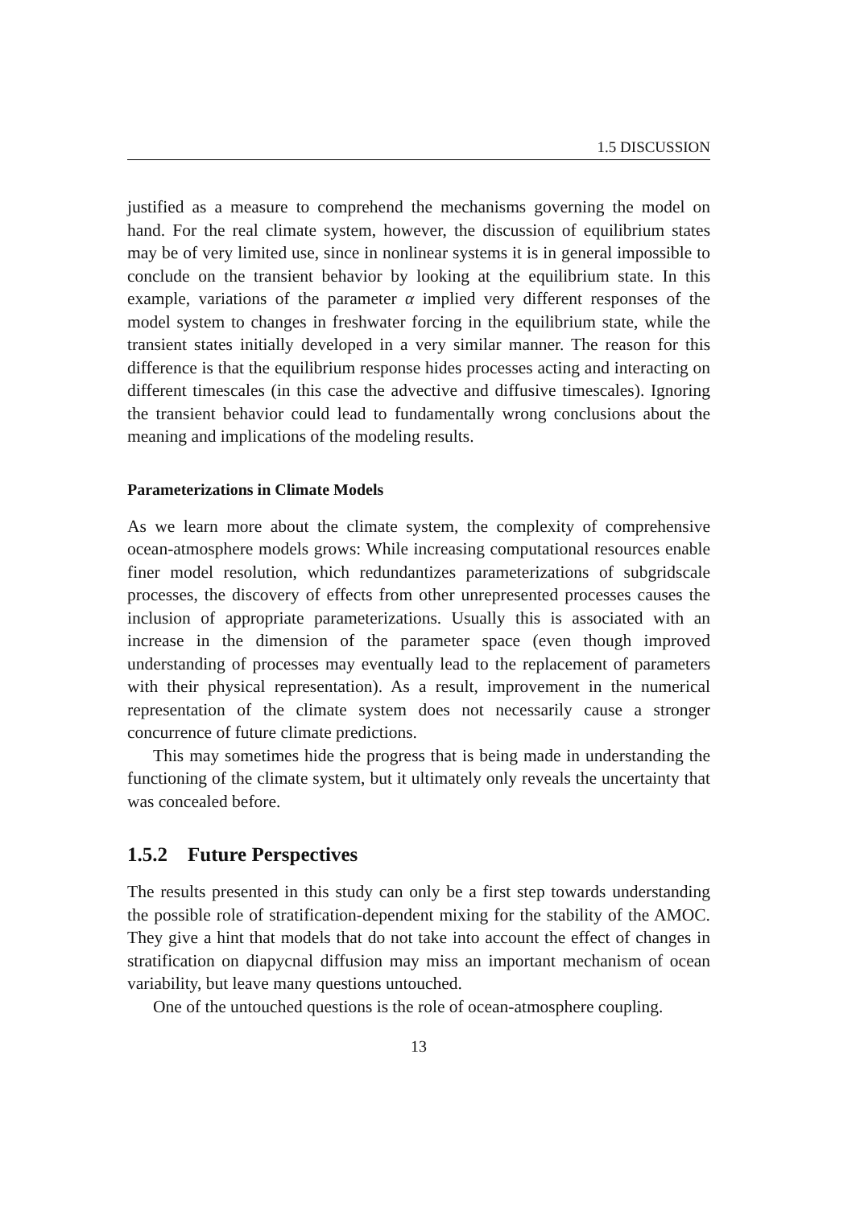1.5 DISCUSSION
justified as a measure to comprehend the mechanisms governing the model on hand. For the real climate system, however, the discussion of equilibrium states may be of very limited use, since in nonlinear systems it is in general impossible to conclude on the transient behavior by looking at the equilibrium state. In this example, variations of the parameter α implied very different responses of the model system to changes in freshwater forcing in the equilibrium state, while the transient states initially developed in a very similar manner. The reason for this difference is that the equilibrium response hides processes acting and interacting on different timescales (in this case the advective and diffusive timescales). Ignoring the transient behavior could lead to fundamentally wrong conclusions about the meaning and implications of the modeling results.
Parameterizations in Climate Models
As we learn more about the climate system, the complexity of comprehensive ocean-atmosphere models grows: While increasing computational resources enable finer model resolution, which redundantizes parameterizations of subgridscale processes, the discovery of effects from other unrepresented processes causes the inclusion of appropriate parameterizations. Usually this is associated with an increase in the dimension of the parameter space (even though improved understanding of processes may eventually lead to the replacement of parameters with their physical representation). As a result, improvement in the numerical representation of the climate system does not necessarily cause a stronger concurrence of future climate predictions.
This may sometimes hide the progress that is being made in understanding the functioning of the climate system, but it ultimately only reveals the uncertainty that was concealed before.
1.5.2 Future Perspectives
The results presented in this study can only be a first step towards understanding the possible role of stratification-dependent mixing for the stability of the AMOC. They give a hint that models that do not take into account the effect of changes in stratification on diapycnal diffusion may miss an important mechanism of ocean variability, but leave many questions untouched.
One of the untouched questions is the role of ocean-atmosphere coupling.
13